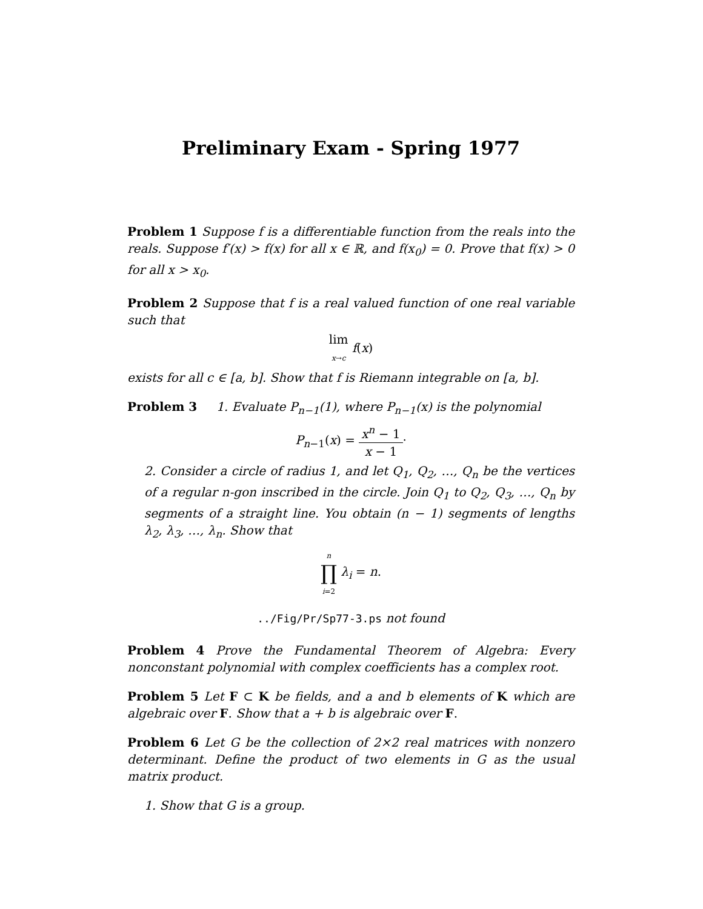Preliminary Exam - Spring 1977
Problem 1 Suppose f is a differentiable function from the reals into the reals. Suppose f′(x) > f(x) for all x ∈ ℝ, and f(x<sub>0</sub>) = 0. Prove that f(x) > 0 for all x > x<sub>0</sub>.
Problem 2 Suppose that f is a real valued function of one real variable such that
lim x→c f(x)
exists for all c ∈ [a, b]. Show that f is Riemann integrable on [a, b].
Problem 3 1. Evaluate P<sub>n−1</sub>(1), where P<sub>n−1</sub>(x) is the polynomial
P<sub>n−1</sub>(x) = x<sup>n</sup> − 1 x − 1·
2. Consider a circle of radius 1, and let Q<sub>1</sub>, Q<sub>2</sub>, …, Q<sub>n</sub> be the vertices of a regular n-gon inscribed in the circle. Join Q<sub>1</sub> to Q<sub>2</sub>, Q<sub>3</sub>, …, Q<sub>n</sub> by segments of a straight line. You obtain (n − 1) segments of lengths λ<sub>2</sub>, λ<sub>3</sub>, …, λ<sub>n</sub>. Show that
n ∏ i=2 λ<sub>i</sub> = n.
../Fig/Pr/Sp77-3.ps not found
Problem 4 Prove the Fundamental Theorem of Algebra: Every nonconstant polynomial with complex coefficients has a complex root.
Problem 5 Let F ⊂ K be fields, and a and b elements of K which are algebraic over F. Show that a + b is algebraic over F.
Problem 6 Let G be the collection of 2×2 real matrices with nonzero determinant. Define the product of two elements in G as the usual matrix product.
1. Show that G is a group.